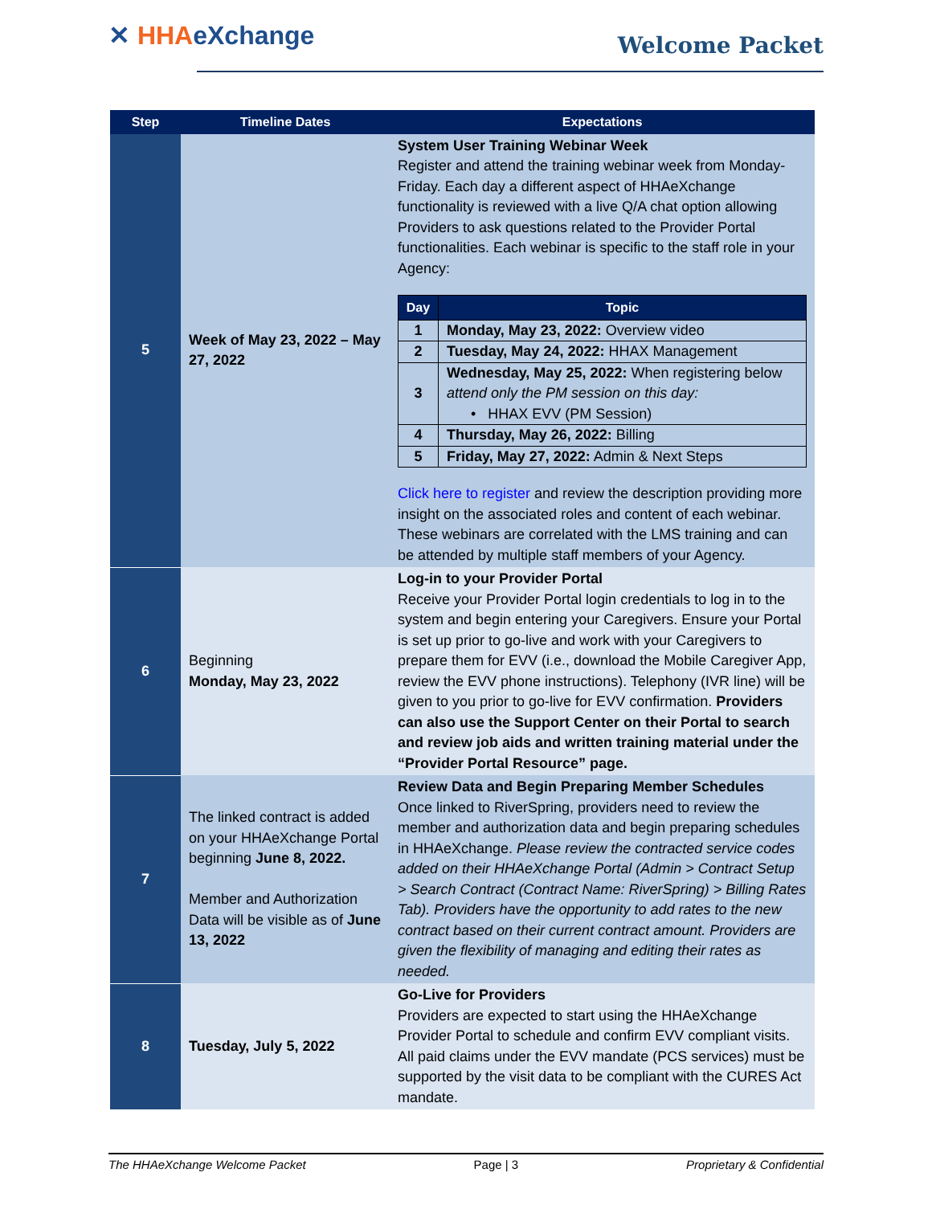✕ HHAeXchange Welcome Packet
| Step | Timeline Dates | Expectations |
| --- | --- | --- |
| 5 | Week of May 23, 2022 – May 27, 2022 | System User Training Webinar Week Register and attend the training webinar week from Monday-Friday. Each day a different aspect of HHAeXchange functionality is reviewed with a live Q/A chat option allowing Providers to ask questions related to the Provider Portal functionalities. Each webinar is specific to the staff role in your Agency: / Day / Topic / / --- / --- / / 1 / Monday, May 23, 2022: Overview video / / 2 / Tuesday, May 24, 2022: HHAX Management / / 3 / Wednesday, May 25, 2022: When registering below attend only the PM session on this day: • HHAX EVV (PM Session) / / 4 / Thursday, May 26, 2022: Billing / / 5 / Friday, May 27, 2022: Admin & Next Steps / Click here to register and review the description providing more insight on the associated roles and content of each webinar. These webinars are correlated with the LMS training and can be attended by multiple staff members of your Agency. |
| 6 | Beginning Monday, May 23, 2022 | Log-in to your Provider Portal Receive your Provider Portal login credentials to log in to the system and begin entering your Caregivers. Ensure your Portal is set up prior to go-live and work with your Caregivers to prepare them for EVV (i.e., download the Mobile Caregiver App, review the EVV phone instructions). Telephony (IVR line) will be given to you prior to go-live for EVV confirmation. Providers can also use the Support Center on their Portal to search and review job aids and written training material under the “Provider Portal Resource” page. |
| 7 | The linked contract is added on your HHAeXchange Portal beginning June 8, 2022. Member and Authorization Data will be visible as of June 13, 2022 | Review Data and Begin Preparing Member Schedules Once linked to RiverSpring, providers need to review the member and authorization data and begin preparing schedules in HHAeXchange. Please review the contracted service codes added on their HHAeXchange Portal (Admin > Contract Setup > Search Contract (Contract Name: RiverSpring) > Billing Rates Tab). Providers have the opportunity to add rates to the new contract based on their current contract amount. Providers are given the flexibility of managing and editing their rates as needed. |
| 8 | Tuesday, July 5, 2022 | Go-Live for Providers Providers are expected to start using the HHAeXchange Provider Portal to schedule and confirm EVV compliant visits. All paid claims under the EVV mandate (PCS services) must be supported by the visit data to be compliant with the CURES Act mandate. |
The HHAeXchange Welcome Packet Page | 3 Proprietary & Confidential